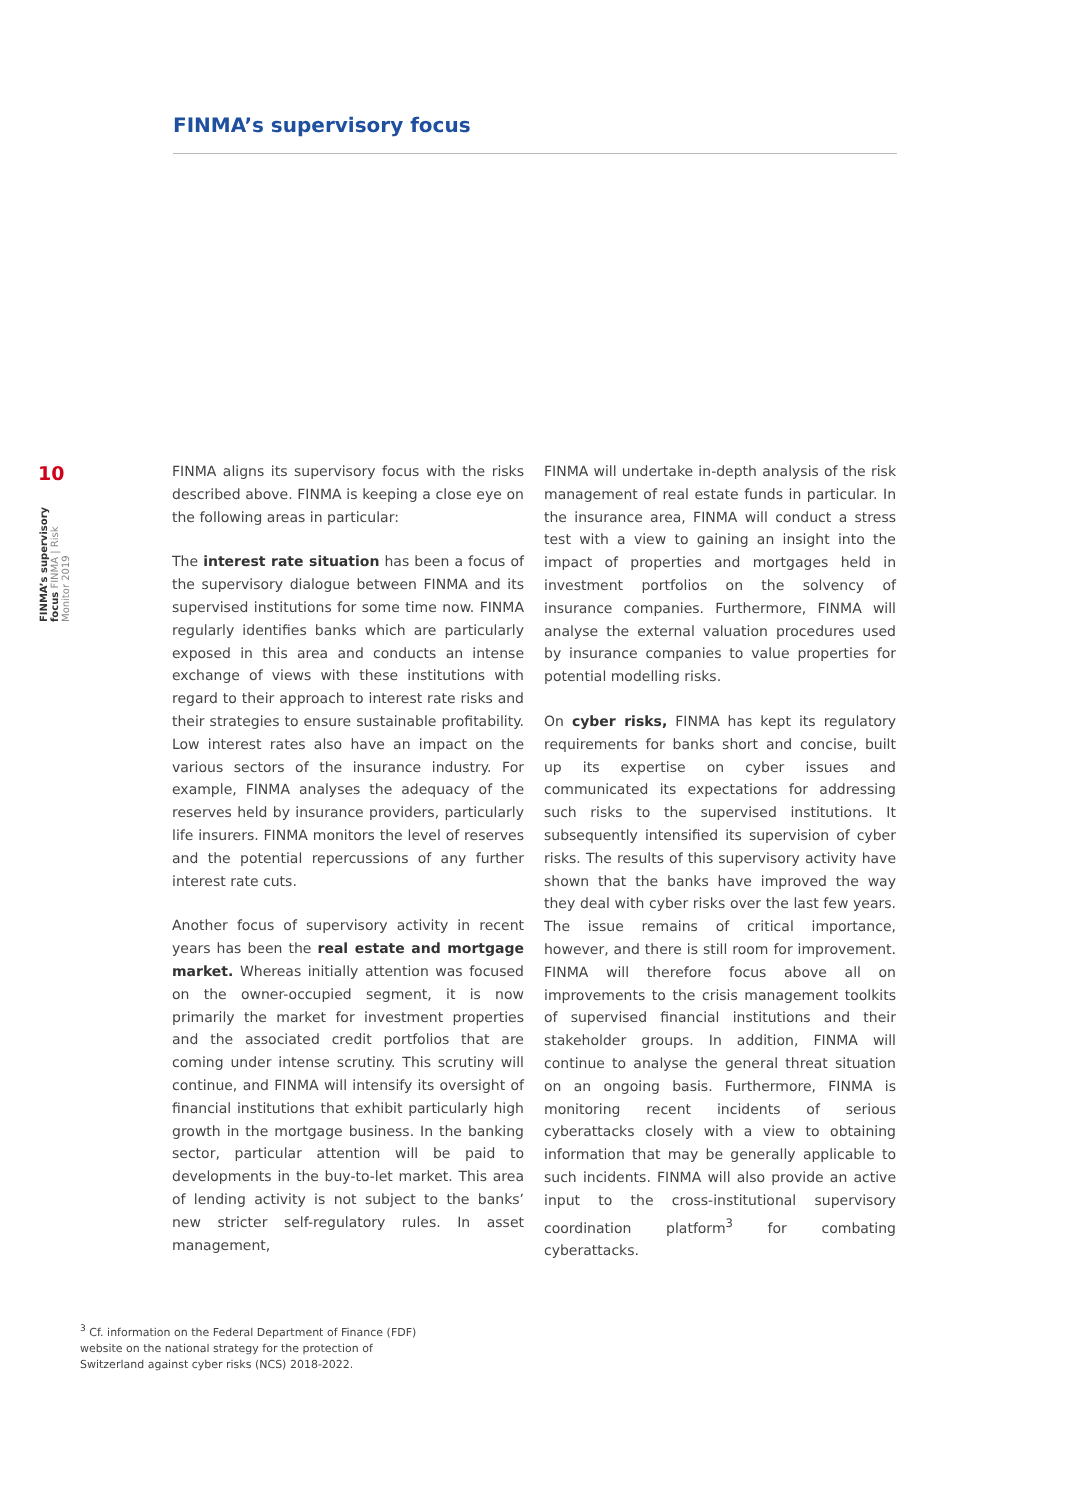FINMA’s supervisory focus
10
FINMA’s supervisory focus FINMA | Risk Monitor 2019
FINMA aligns its supervisory focus with the risks described above. FINMA is keeping a close eye on the following areas in particular:
The interest rate situation has been a focus of the supervisory dialogue between FINMA and its supervised institutions for some time now. FINMA regularly identifies banks which are particularly exposed in this area and conducts an intense exchange of views with these institutions with regard to their approach to interest rate risks and their strategies to ensure sustainable profitability. Low interest rates also have an impact on the various sectors of the insurance industry. For example, FINMA analyses the adequacy of the reserves held by insurance providers, particularly life insurers. FINMA monitors the level of reserves and the potential repercussions of any further interest rate cuts.
Another focus of supervisory activity in recent years has been the real estate and mortgage market. Whereas initially attention was focused on the owner-occupied segment, it is now primarily the market for investment properties and the associated credit portfolios that are coming under intense scrutiny. This scrutiny will continue, and FINMA will intensify its oversight of financial institutions that exhibit particularly high growth in the mortgage business. In the banking sector, particular attention will be paid to developments in the buy-to-let market. This area of lending activity is not subject to the banks’ new stricter self-regulatory rules. In asset management,
FINMA will undertake in-depth analysis of the risk management of real estate funds in particular. In the insurance area, FINMA will conduct a stress test with a view to gaining an insight into the impact of properties and mortgages held in investment portfolios on the solvency of insurance companies. Furthermore, FINMA will analyse the external valuation procedures used by insurance companies to value properties for potential modelling risks.
On cyber risks, FINMA has kept its regulatory requirements for banks short and concise, built up its expertise on cyber issues and communicated its expectations for addressing such risks to the supervised institutions. It subsequently intensified its supervision of cyber risks. The results of this supervisory activity have shown that the banks have improved the way they deal with cyber risks over the last few years. The issue remains of critical importance, however, and there is still room for improvement. FINMA will therefore focus above all on improvements to the crisis management toolkits of supervised financial institutions and their stakeholder groups. In addition, FINMA will continue to analyse the general threat situation on an ongoing basis. Furthermore, FINMA is monitoring recent incidents of serious cyberattacks closely with a view to obtaining information that may be generally applicable to such incidents. FINMA will also provide an active input to the cross-institutional supervisory coordination platform<sup>3</sup> for combating cyberattacks.
<sup>3</sup> Cf. information on the Federal Department of Finance (FDF) website on the national strategy for the protection of Switzerland against cyber risks (NCS) 2018-2022.